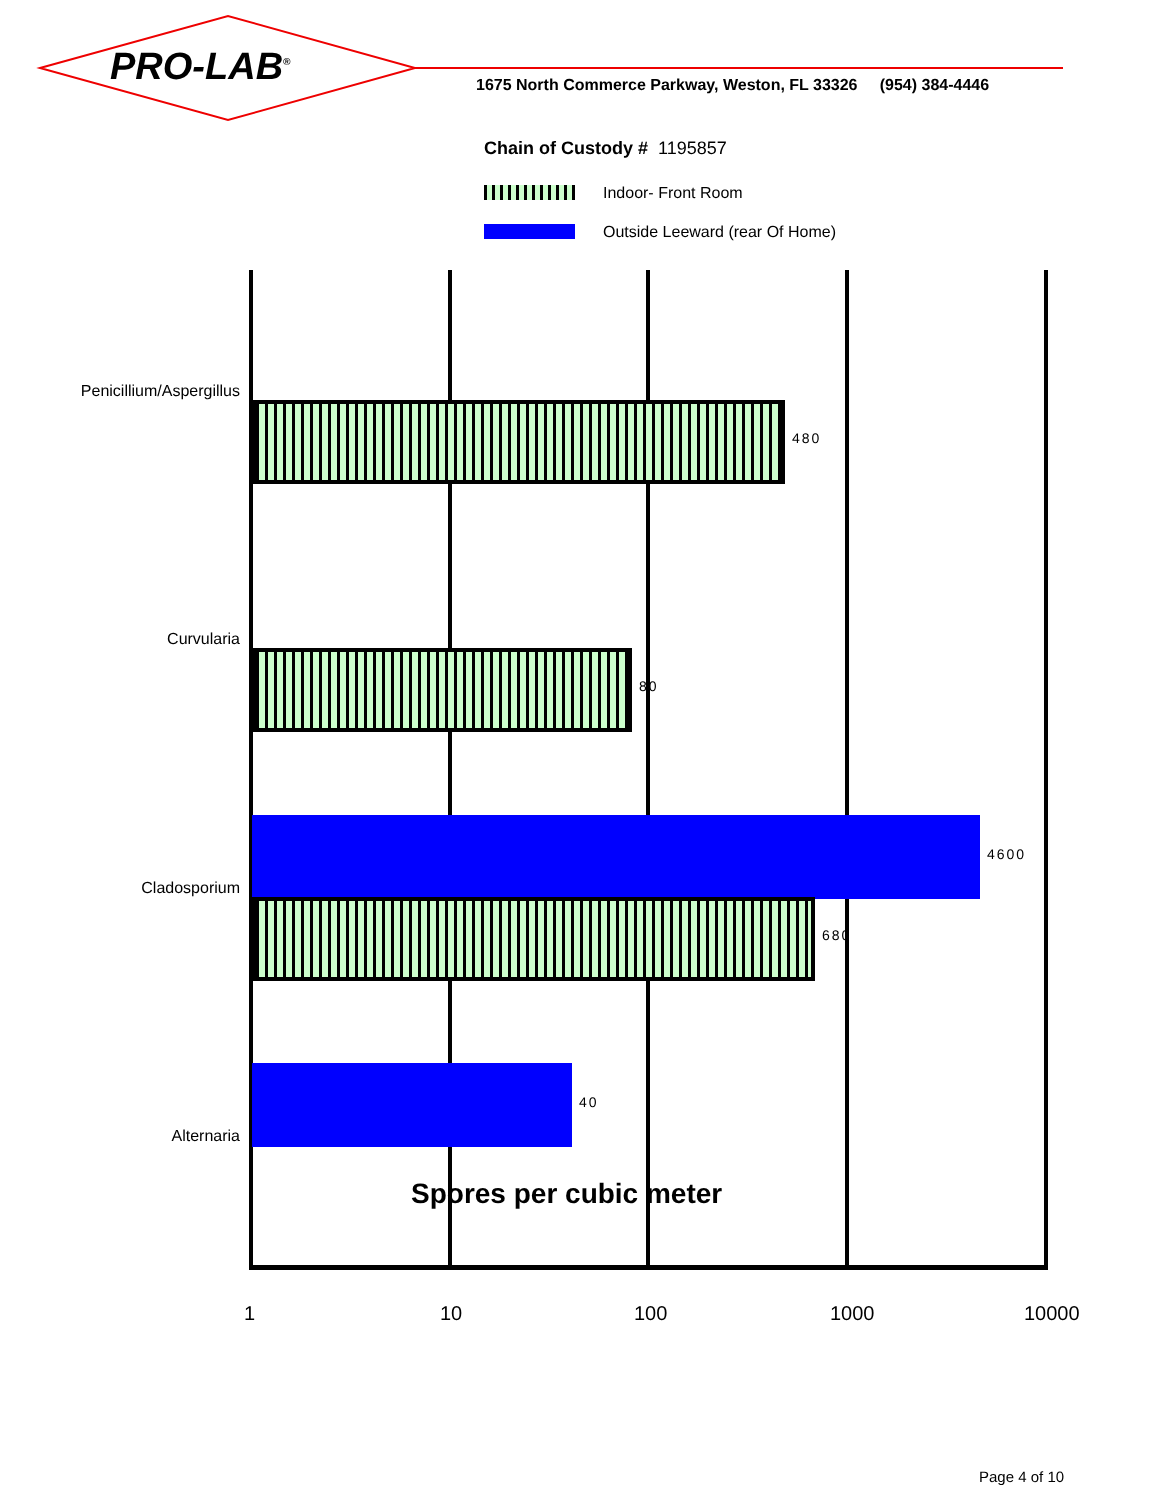PRO-LAB<sup>®</sup>
1675 North Commerce Parkway, Weston, FL 33326 (954) 384-4446
Chain of Custody # 1195857
Indoor- Front Room
Outside Leeward (rear Of Home)
Penicillium/Aspergillus
480
Curvularia
80
Cladosporium
4600
680
Alternaria
40
Spores per cubic meter
1 10 100 1000 10000
Page 4 of 10